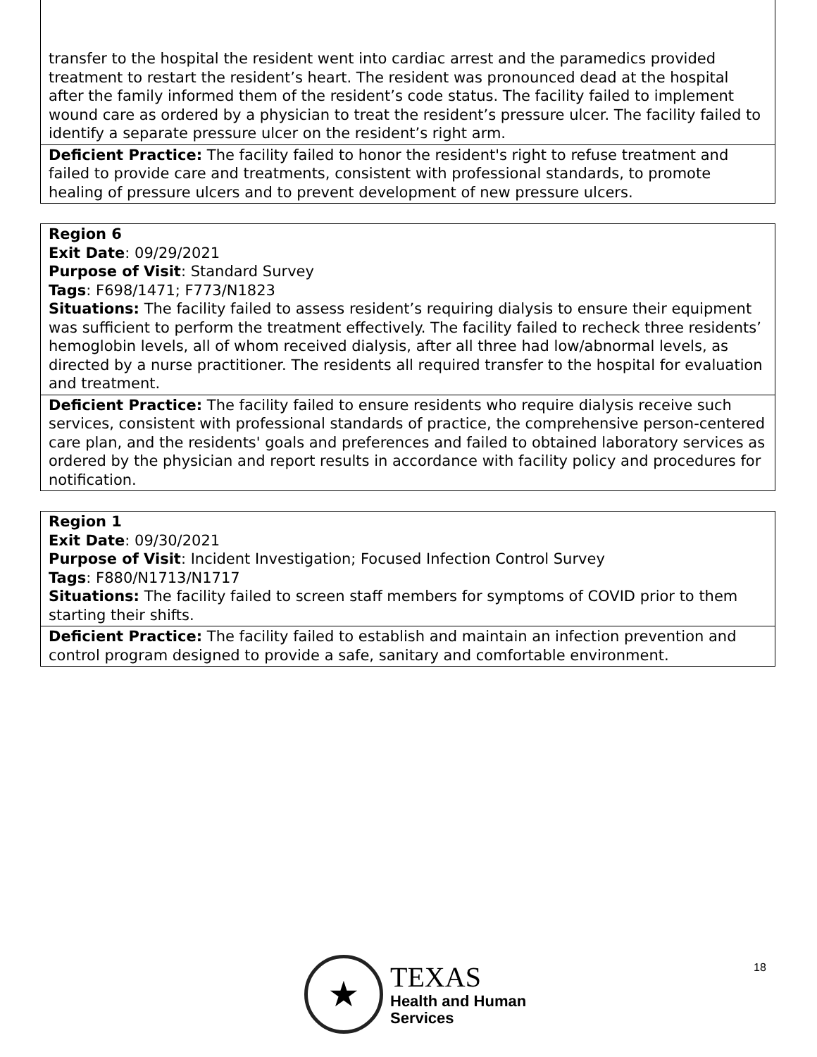| transfer to the hospital the resident went into cardiac arrest and the paramedics provided treatment to restart the resident’s heart. The resident was pronounced dead at the hospital after the family informed them of the resident’s code status. The facility failed to implement wound care as ordered by a physician to treat the resident’s pressure ulcer. The facility failed to identify a separate pressure ulcer on the resident’s right arm. |
| Deficient Practice: The facility failed to honor the resident's right to refuse treatment and failed to provide care and treatments, consistent with professional standards, to promote healing of pressure ulcers and to prevent development of new pressure ulcers. |
| Region 6 Exit Date : 09/29/2021 Purpose of Visit : Standard Survey Tags : F698/1471; F773/N1823 Situations: The facility failed to assess resident’s requiring dialysis to ensure their equipment was sufficient to perform the treatment effectively. The facility failed to recheck three residents’ hemoglobin levels, all of whom received dialysis, after all three had low/abnormal levels, as directed by a nurse practitioner. The residents all required transfer to the hospital for evaluation and treatment. |
| Deficient Practice: The facility failed to ensure residents who require dialysis receive such services, consistent with professional standards of practice, the comprehensive person-centered care plan, and the residents' goals and preferences and failed to obtained laboratory services as ordered by the physician and report results in accordance with facility policy and procedures for notification. |
| Region 1 Exit Date : 09/30/2021 Purpose of Visit : Incident Investigation; Focused Infection Control Survey Tags : F880/N1713/N1717 Situations: The facility failed to screen staff members for symptoms of COVID prior to them starting their shifts. |
| Deficient Practice: The facility failed to establish and maintain an infection prevention and control program designed to provide a safe, sanitary and comfortable environment. |
18
★
TEXAS
Health and Human
Services